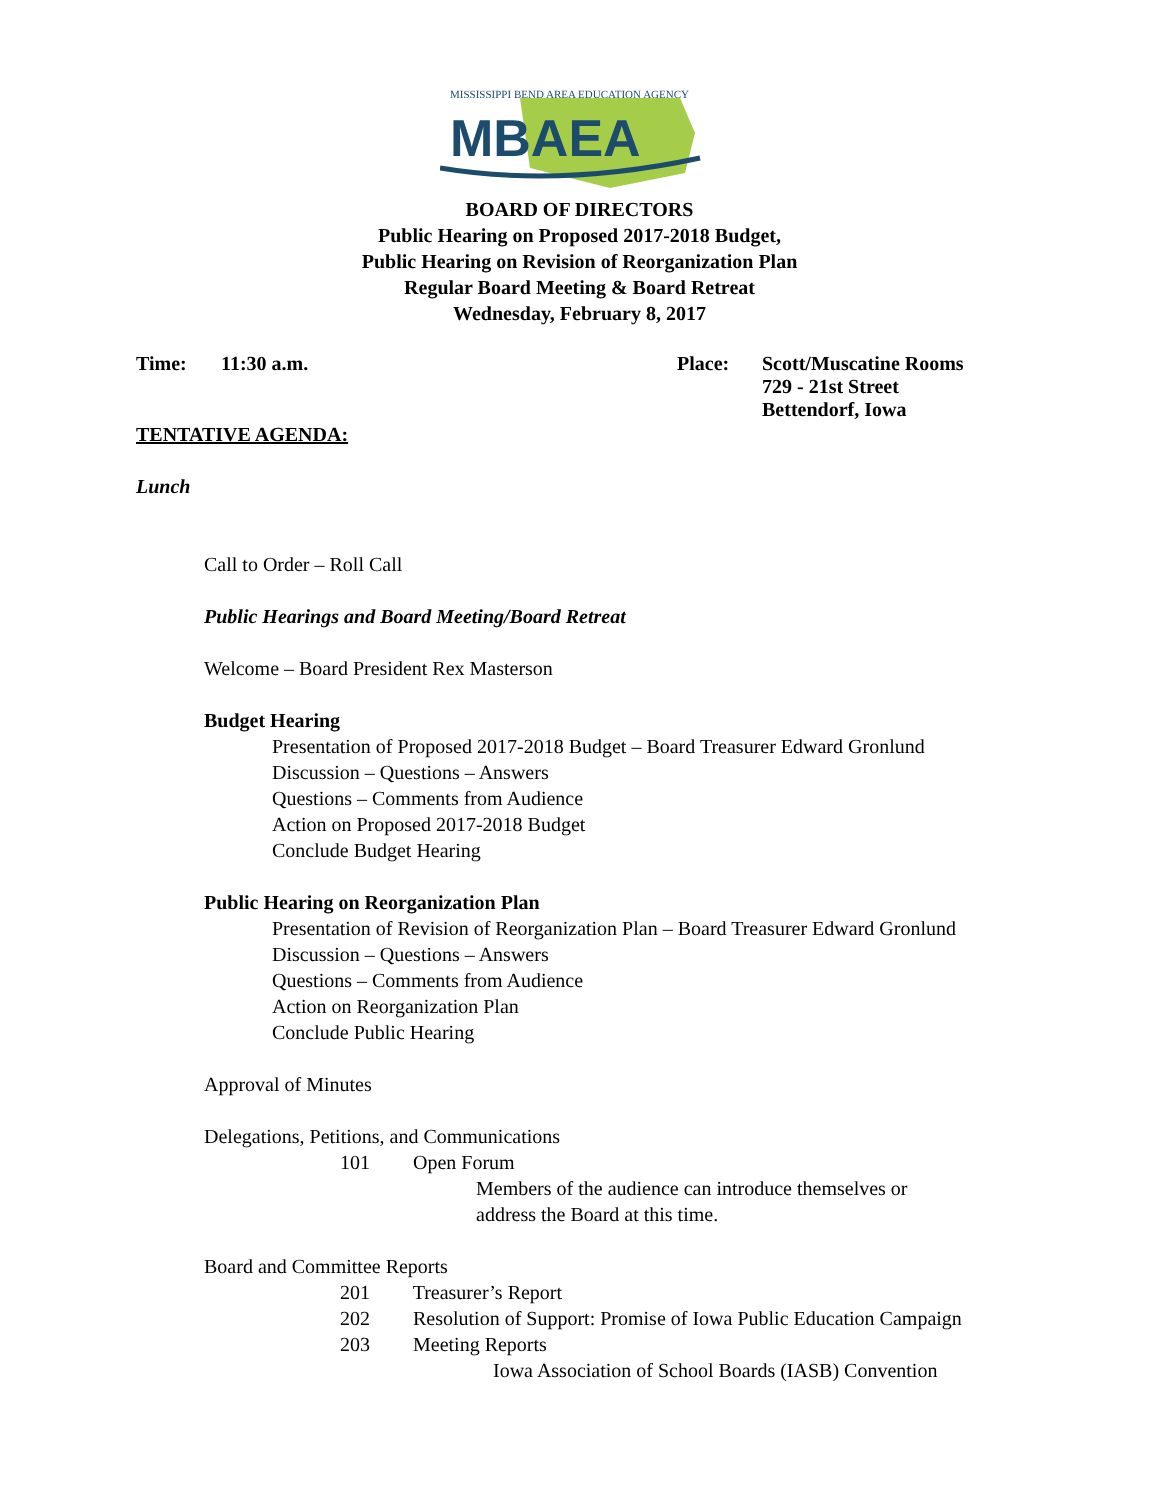MISSISSIPPI BEND AREA EDUCATION AGENCY
MBAEA
BOARD OF DIRECTORS
Public Hearing on Proposed 2017-2018 Budget,
Public Hearing on Revision of Reorganization Plan
Regular Board Meeting & Board Retreat
Wednesday, February 8, 2017
Time: 11:30 a.m. Place: Scott/Muscatine Rooms
729 - 21st Street
Bettendorf, Iowa
TENTATIVE AGENDA:
Lunch
Call to Order – Roll Call
Public Hearings and Board Meeting/Board Retreat
Welcome – Board President Rex Masterson
Budget Hearing
Presentation of Proposed 2017-2018 Budget – Board Treasurer Edward Gronlund
Discussion – Questions – Answers
Questions – Comments from Audience
Action on Proposed 2017-2018 Budget
Conclude Budget Hearing
Public Hearing on Reorganization Plan
Presentation of Revision of Reorganization Plan – Board Treasurer Edward Gronlund
Discussion – Questions – Answers
Questions – Comments from Audience
Action on Reorganization Plan
Conclude Public Hearing
Approval of Minutes
Delegations, Petitions, and Communications
101 Open Forum
Members of the audience can introduce themselves or
address the Board at this time.
Board and Committee Reports
201 Treasurer’s Report
202 Resolution of Support: Promise of Iowa Public Education Campaign
203 Meeting Reports
Iowa Association of School Boards (IASB) Convention